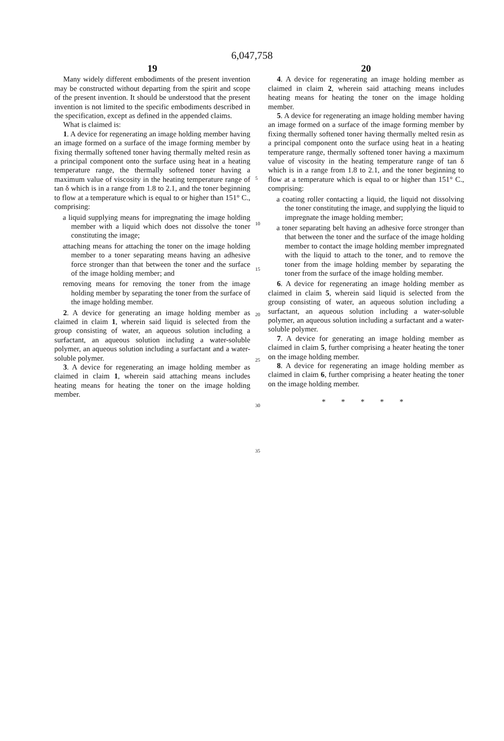6,047,758
19
Many widely different embodiments of the present invention may be constructed without departing from the spirit and scope of the present invention. It should be understood that the present invention is not limited to the specific embodiments described in the specification, except as defined in the appended claims.
What is claimed is:
1. A device for regenerating an image holding member having an image formed on a surface of the image forming member by fixing thermally softened toner having thermally melted resin as a principal component onto the surface using heat in a heating temperature range, the thermally softened toner having a maximum value of viscosity in the heating temperature range of tan δ which is in a range from 1.8 to 2.1, and the toner beginning to flow at a temperature which is equal to or higher than 151° C., comprising:
a liquid supplying means for impregnating the image holding member with a liquid which does not dissolve the toner constituting the image;
attaching means for attaching the toner on the image holding member to a toner separating means having an adhesive force stronger than that between the toner and the surface of the image holding member; and
removing means for removing the toner from the image holding member by separating the toner from the surface of the image holding member.
2. A device for generating an image holding member as claimed in claim 1, wherein said liquid is selected from the group consisting of water, an aqueous solution including a surfactant, an aqueous solution including a water-soluble polymer, an aqueous solution including a surfactant and a water-soluble polymer.
3. A device for regenerating an image holding member as claimed in claim 1, wherein said attaching means includes heating means for heating the toner on the image holding member.
5
10
15
20
25
30
35
20
4. A device for regenerating an image holding member as claimed in claim 2, wherein said attaching means includes heating means for heating the toner on the image holding member.
5. A device for regenerating an image holding member having an image formed on a surface of the image forming member by fixing thermally softened toner having thermally melted resin as a principal component onto the surface using heat in a heating temperature range, thermally softened toner having a maximum value of viscosity in the heating temperature range of tan δ which is in a range from 1.8 to 2.1, and the toner beginning to flow at a temperature which is equal to or higher than 151° C., comprising:
a coating roller contacting a liquid, the liquid not dissolving the toner constituting the image, and supplying the liquid to impregnate the image holding member;
a toner separating belt having an adhesive force stronger than that between the toner and the surface of the image holding member to contact the image holding member impregnated with the liquid to attach to the toner, and to remove the toner from the image holding member by separating the toner from the surface of the image holding member.
6. A device for regenerating an image holding member as claimed in claim 5, wherein said liquid is selected from the group consisting of water, an aqueous solution including a surfactant, an aqueous solution including a water-soluble polymer, an aqueous solution including a surfactant and a water-soluble polymer.
7. A device for generating an image holding member as claimed in claim 5, further comprising a heater heating the toner on the image holding member.
8. A device for regenerating an image holding member as claimed in claim 6, further comprising a heater heating the toner on the image holding member.
* * * * *